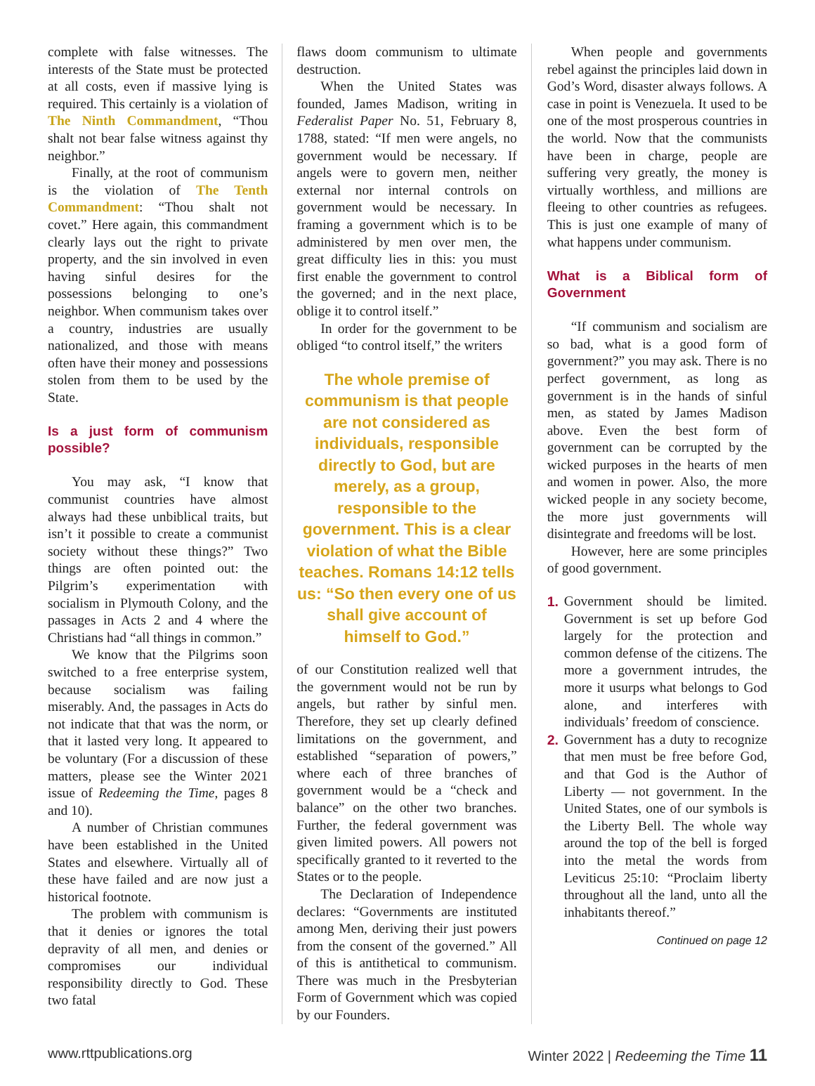complete with false witnesses. The interests of the State must be protected at all costs, even if massive lying is required. This certainly is a violation of The Ninth Commandment, “Thou shalt not bear false witness against thy neighbor.”
Finally, at the root of communism is the violation of The Tenth Commandment: “Thou shalt not covet.” Here again, this commandment clearly lays out the right to private property, and the sin involved in even having sinful desires for the possessions belonging to one’s neighbor. When communism takes over a country, industries are usually nationalized, and those with means often have their money and possessions stolen from them to be used by the State.
Is a just form of communism possible?
You may ask, “I know that communist countries have almost always had these unbiblical traits, but isn’t it possible to create a communist society without these things?” Two things are often pointed out: the Pilgrim’s experimentation with socialism in Plymouth Colony, and the passages in Acts 2 and 4 where the Christians had “all things in common.”
We know that the Pilgrims soon switched to a free enterprise system, because socialism was failing miserably. And, the passages in Acts do not indicate that that was the norm, or that it lasted very long. It appeared to be voluntary (For a discussion of these matters, please see the Winter 2021 issue of Redeeming the Time, pages 8 and 10).
A number of Christian communes have been established in the United States and elsewhere. Virtually all of these have failed and are now just a historical footnote.
The problem with communism is that it denies or ignores the total depravity of all men, and denies or compromises our individual responsibility directly to God. These two fatal
flaws doom communism to ultimate destruction.
When the United States was founded, James Madison, writing in Federalist Paper No. 51, February 8, 1788, stated: “If men were angels, no government would be necessary. If angels were to govern men, neither external nor internal controls on government would be necessary. In framing a government which is to be administered by men over men, the great difficulty lies in this: you must first enable the government to control the governed; and in the next place, oblige it to control itself.”
In order for the government to be obliged “to control itself,” the writers
The whole premise of communism is that people are not considered as individuals, responsible directly to God, but are merely, as a group, responsible to the government. This is a clear violation of what the Bible teaches. Romans 14:12 tells us: “So then every one of us shall give account of himself to God.”
of our Constitution realized well that the government would not be run by angels, but rather by sinful men. Therefore, they set up clearly defined limitations on the government, and established “separation of powers,” where each of three branches of government would be a “check and balance” on the other two branches. Further, the federal government was given limited powers. All powers not specifically granted to it reverted to the States or to the people.
The Declaration of Independence declares: “Governments are instituted among Men, deriving their just powers from the consent of the governed.” All of this is antithetical to communism. There was much in the Presbyterian Form of Government which was copied by our Founders.
When people and governments rebel against the principles laid down in God’s Word, disaster always follows. A case in point is Venezuela. It used to be one of the most prosperous countries in the world. Now that the communists have been in charge, people are suffering very greatly, the money is virtually worthless, and millions are fleeing to other countries as refugees. This is just one example of many of what happens under communism.
What is a Biblical form of Government
“If communism and socialism are so bad, what is a good form of government?” you may ask. There is no perfect government, as long as government is in the hands of sinful men, as stated by James Madison above. Even the best form of government can be corrupted by the wicked purposes in the hearts of men and women in power. Also, the more wicked people in any society become, the more just governments will disintegrate and freedoms will be lost.
However, here are some principles of good government.
1. Government should be limited. Government is set up before God largely for the protection and common defense of the citizens. The more a government intrudes, the more it usurps what belongs to God alone, and interferes with individuals’ freedom of conscience.
2. Government has a duty to recognize that men must be free before God, and that God is the Author of Liberty — not government. In the United States, one of our symbols is the Liberty Bell. The whole way around the top of the bell is forged into the metal the words from Leviticus 25:10: “Proclaim liberty throughout all the land, unto all the inhabitants thereof.”
Continued on page 12
www.rttpublications.org Winter 2022 | Redeeming the Time 11